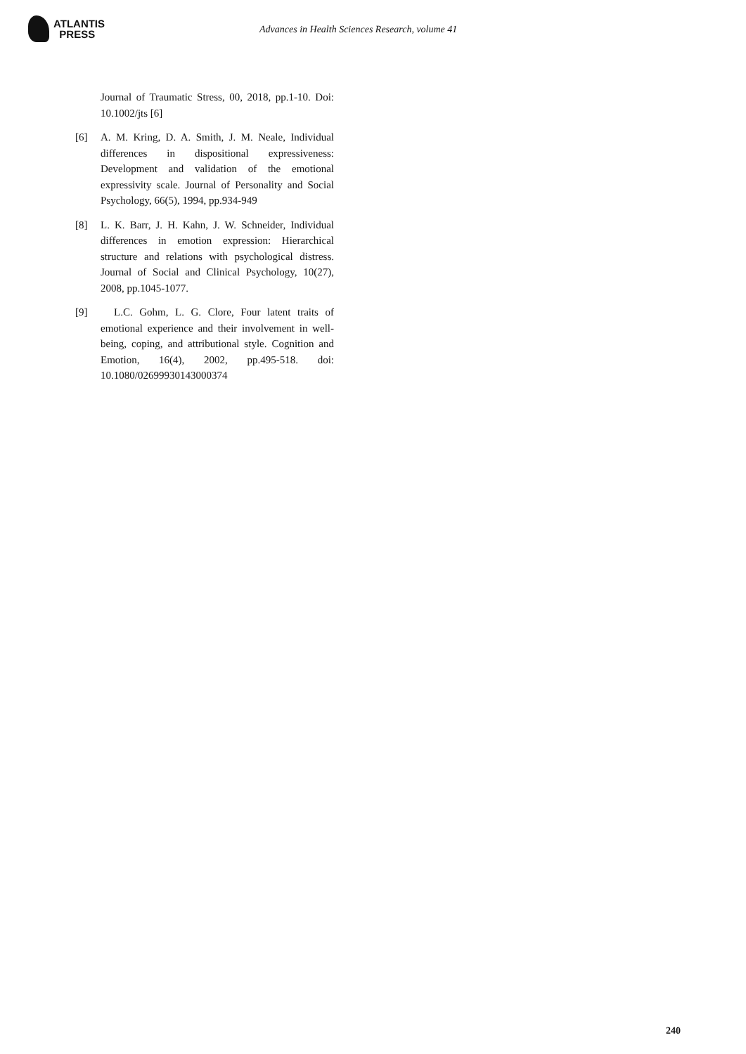ATLANTIS
PRESS
Advances in Health Sciences Research, volume 41
Journal of Traumatic Stress, 00, 2018, pp.1-10. Doi: 10.1002/jts [6]
[6] A. M. Kring, D. A. Smith, J. M. Neale, Individual differences in dispositional expressiveness: Development and validation of the emotional expressivity scale. Journal of Personality and Social Psychology, 66(5), 1994, pp.934-949
[8] L. K. Barr, J. H. Kahn, J. W. Schneider, Individual differences in emotion expression: Hierarchical structure and relations with psychological distress. Journal of Social and Clinical Psychology, 10(27), 2008, pp.1045-1077.
[9] L.C. Gohm, L. G. Clore, Four latent traits of emotional experience and their involvement in well-being, coping, and attributional style. Cognition and Emotion, 16(4), 2002, pp.495-518. doi: 10.1080/02699930143000374
240